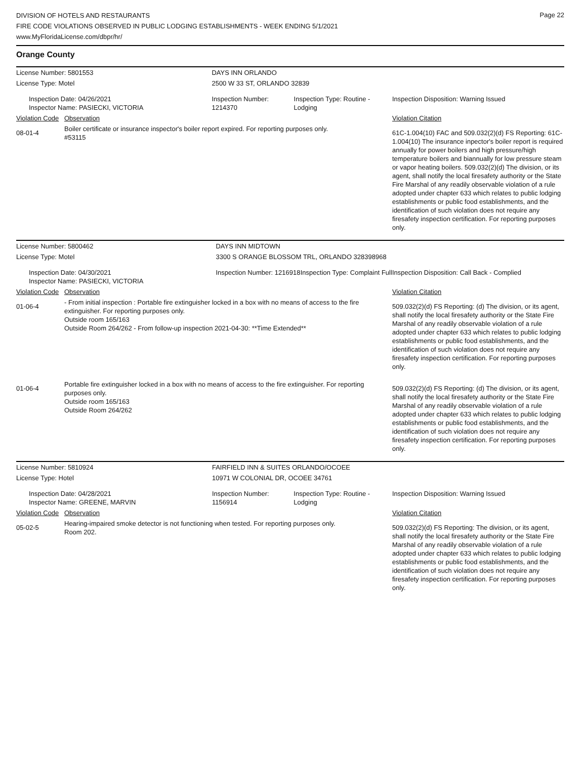Page 22
DIVISION OF HOTELS AND RESTAURANTS
FIRE CODE VIOLATIONS OBSERVED IN PUBLIC LODGING ESTABLISHMENTS - WEEK ENDING 5/1/2021
www.MyFloridaLicense.com/dbpr/hr/
Orange County
| License Number: 5801553 | | DAYS INN ORLANDO | | |
| License Type: Motel | | 2500 W 33 ST, ORLANDO 32839 | | |
| Inspection Date: 04/26/2021 Inspector Name: PASIECKI, VICTORIA | | Inspection Number: 1214370 | Inspection Type: Routine - Lodging | Inspection Disposition: Warning Issued |
| Violation Code | Observation | | | Violation Citation |
| 08-01-4 | Boiler certificate or insurance inspector's boiler report expired. For reporting purposes only. #53115 | | | 61C-1.004(10) FAC and 509.032(2)(d) FS Reporting: 61C-1.004(10) The insurance inpector's boiler report is required annually for power boilers and high pressure/high temperature boilers and biannually for low pressure steam or vapor heating boilers. 509.032(2)(d) The division, or its agent, shall notify the local firesafety authority or the State Fire Marshal of any readily observable violation of a rule adopted under chapter 633 which relates to public lodging establishments or public food establishments, and the identification of such violation does not require any firesafety inspection certification. For reporting purposes only. |
| License Number: 5800462 | | DAYS INN MIDTOWN | | |
| License Type: Motel | | 3300 S ORANGE BLOSSOM TRL, ORLANDO 328398968 | | |
| Inspection Date: 04/30/2021 Inspector Name: PASIECKI, VICTORIA | | Inspection Number: 1216918 | Inspection Type: Complaint Full | Inspection Disposition: Call Back - Complied |
| Violation Code | Observation | | | Violation Citation |
| 01-06-4 | - From initial inspection : Portable fire extinguisher locked in a box with no means of access to the fire extinguisher. For reporting purposes only. Outside room 165/163 Outside Room 264/262 - From follow-up inspection 2021-04-30: **Time Extended** | | | 509.032(2)(d) FS Reporting: (d) The division, or its agent, shall notify the local firesafety authority or the State Fire Marshal of any readily observable violation of a rule adopted under chapter 633 which relates to public lodging establishments or public food establishments, and the identification of such violation does not require any firesafety inspection certification. For reporting purposes only. |
| 01-06-4 | Portable fire extinguisher locked in a box with no means of access to the fire extinguisher. For reporting purposes only. Outside room 165/163 Outside Room 264/262 | | | 509.032(2)(d) FS Reporting: (d) The division, or its agent, shall notify the local firesafety authority or the State Fire Marshal of any readily observable violation of a rule adopted under chapter 633 which relates to public lodging establishments or public food establishments, and the identification of such violation does not require any firesafety inspection certification. For reporting purposes only. |
| License Number: 5810924 | | FAIRFIELD INN & SUITES ORLANDO/OCOEE | | |
| License Type: Hotel | | 10971 W COLONIAL DR, OCOEE 34761 | | |
| Inspection Date: 04/28/2021 Inspector Name: GREENE, MARVIN | | Inspection Number: 1156914 | Inspection Type: Routine - Lodging | Inspection Disposition: Warning Issued |
| Violation Code | Observation | | | Violation Citation |
| 05-02-5 | Hearing-impaired smoke detector is not functioning when tested. For reporting purposes only. Room 202. | | | 509.032(2)(d) FS Reporting: The division, or its agent, shall notify the local firesafety authority or the State Fire Marshal of any readily observable violation of a rule adopted under chapter 633 which relates to public lodging establishments or public food establishments, and the identification of such violation does not require any firesafety inspection certification. For reporting purposes only. |